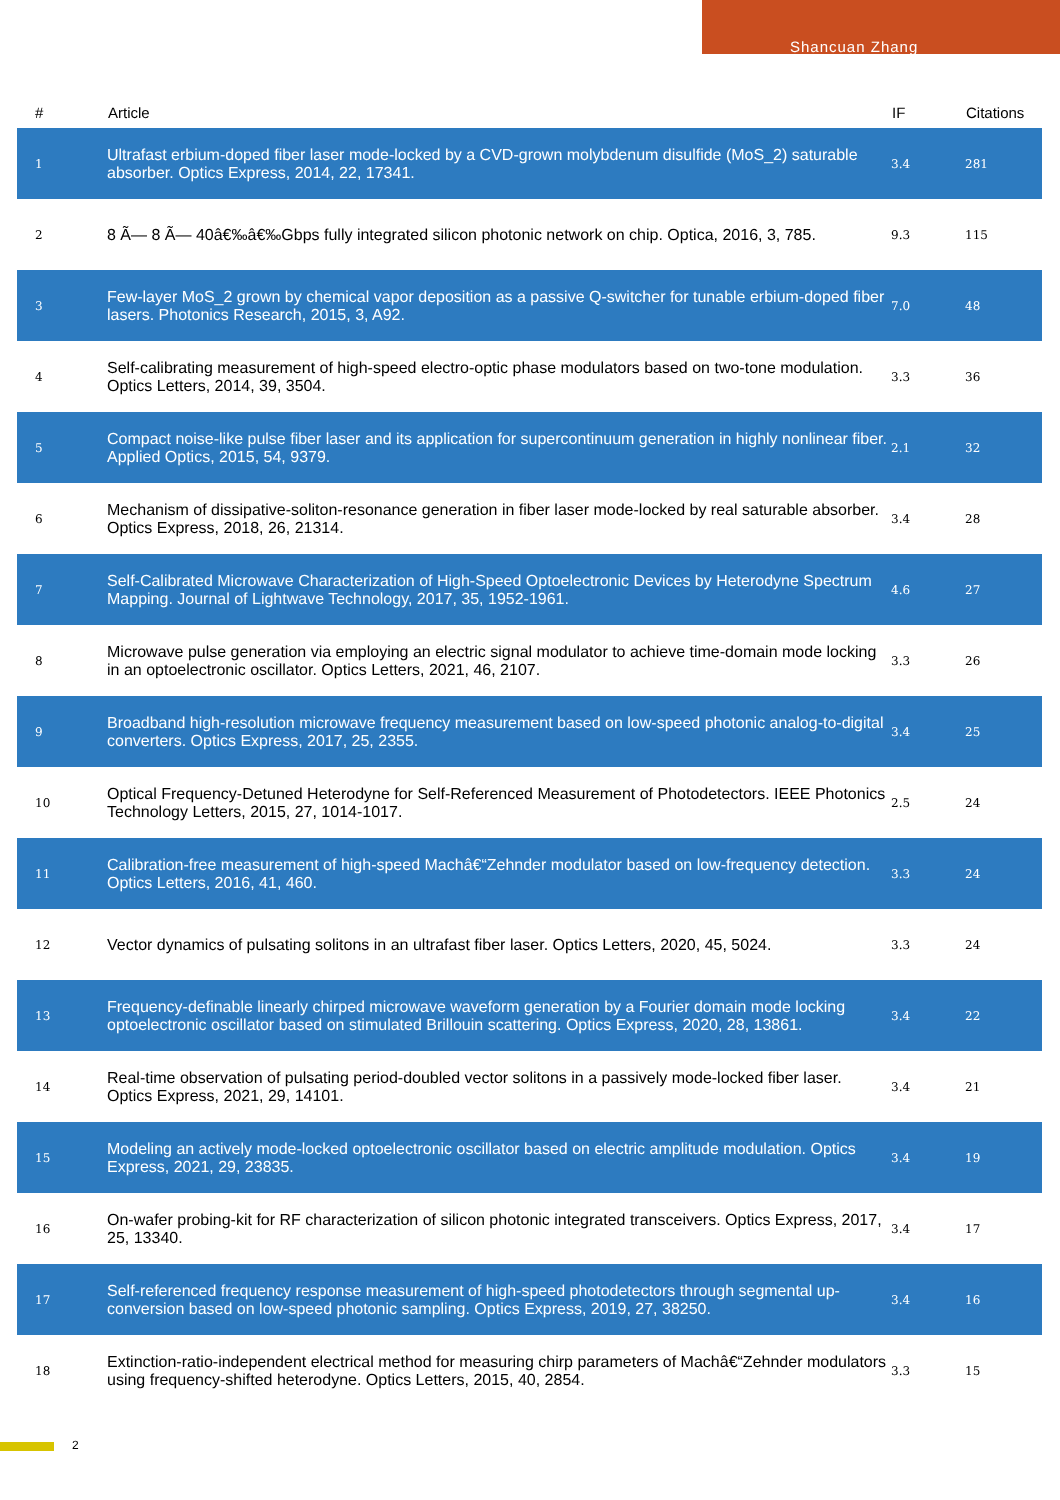Shancuan Zhang
| # | Article | IF | Citations |
| --- | --- | --- | --- |
| 1 | Ultrafast erbium-doped fiber laser mode-locked by a CVD-grown molybdenum disulfide (MoS_2) saturable absorber. Optics Express, 2014, 22, 17341. | 3.4 | 281 |
| 2 | 8 Ã— 8 Ã— 40â€‰â€‰Gbps fully integrated silicon photonic network on chip. Optica, 2016, 3, 785. | 9.3 | 115 |
| 3 | Few-layer MoS_2 grown by chemical vapor deposition as a passive Q-switcher for tunable erbium-doped fiber lasers. Photonics Research, 2015, 3, A92. | 7.0 | 48 |
| 4 | Self-calibrating measurement of high-speed electro-optic phase modulators based on two-tone modulation. Optics Letters, 2014, 39, 3504. | 3.3 | 36 |
| 5 | Compact noise-like pulse fiber laser and its application for supercontinuum generation in highly nonlinear fiber. Applied Optics, 2015, 54, 9379. | 2.1 | 32 |
| 6 | Mechanism of dissipative-soliton-resonance generation in fiber laser mode-locked by real saturable absorber. Optics Express, 2018, 26, 21314. | 3.4 | 28 |
| 7 | Self-Calibrated Microwave Characterization of High-Speed Optoelectronic Devices by Heterodyne Spectrum Mapping. Journal of Lightwave Technology, 2017, 35, 1952-1961. | 4.6 | 27 |
| 8 | Microwave pulse generation via employing an electric signal modulator to achieve time-domain mode locking in an optoelectronic oscillator. Optics Letters, 2021, 46, 2107. | 3.3 | 26 |
| 9 | Broadband high-resolution microwave frequency measurement based on low-speed photonic analog-to-digital converters. Optics Express, 2017, 25, 2355. | 3.4 | 25 |
| 10 | Optical Frequency-Detuned Heterodyne for Self-Referenced Measurement of Photodetectors. IEEE Photonics Technology Letters, 2015, 27, 1014-1017. | 2.5 | 24 |
| 11 | Calibration-free measurement of high-speed Machâ€“Zehnder modulator based on low-frequency detection. Optics Letters, 2016, 41, 460. | 3.3 | 24 |
| 12 | Vector dynamics of pulsating solitons in an ultrafast fiber laser. Optics Letters, 2020, 45, 5024. | 3.3 | 24 |
| 13 | Frequency-definable linearly chirped microwave waveform generation by a Fourier domain mode locking optoelectronic oscillator based on stimulated Brillouin scattering. Optics Express, 2020, 28, 13861. | 3.4 | 22 |
| 14 | Real-time observation of pulsating period-doubled vector solitons in a passively mode-locked fiber laser. Optics Express, 2021, 29, 14101. | 3.4 | 21 |
| 15 | Modeling an actively mode-locked optoelectronic oscillator based on electric amplitude modulation. Optics Express, 2021, 29, 23835. | 3.4 | 19 |
| 16 | On-wafer probing-kit for RF characterization of silicon photonic integrated transceivers. Optics Express, 2017, 25, 13340. | 3.4 | 17 |
| 17 | Self-referenced frequency response measurement of high-speed photodetectors through segmental up-conversion based on low-speed photonic sampling. Optics Express, 2019, 27, 38250. | 3.4 | 16 |
| 18 | Extinction-ratio-independent electrical method for measuring chirp parameters of Machâ€“Zehnder modulators using frequency-shifted heterodyne. Optics Letters, 2015, 40, 2854. | 3.3 | 15 |
2